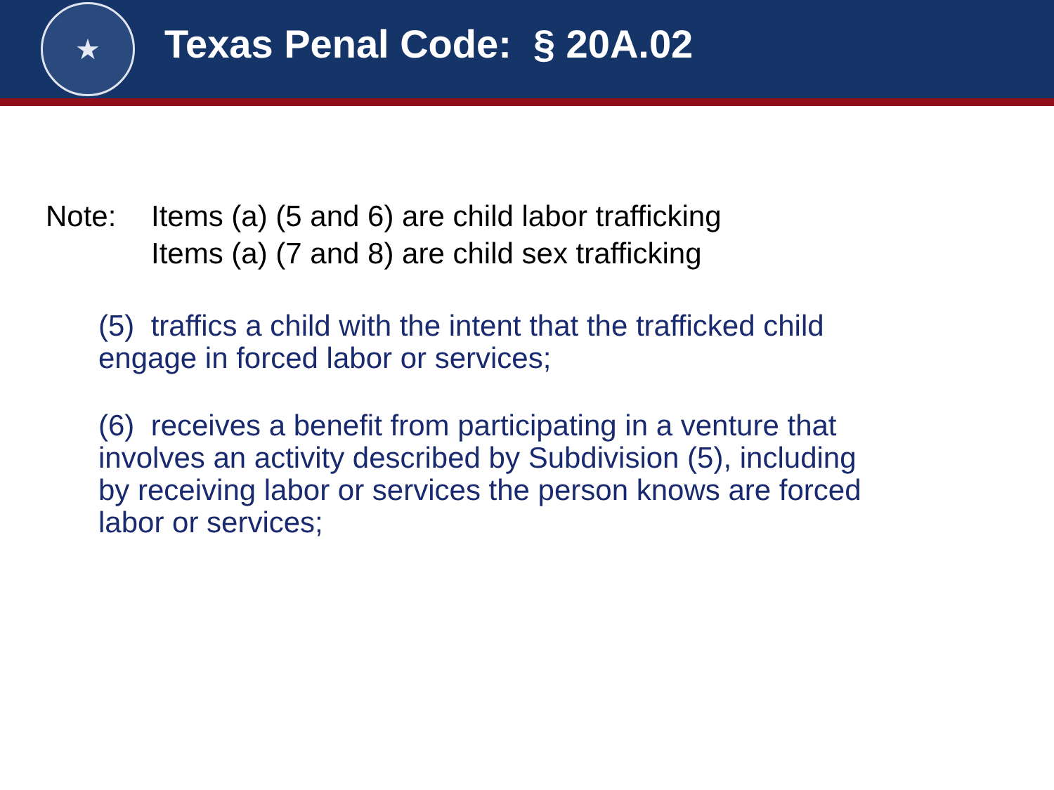★
Texas Penal Code: § 20A.02
Note: Items (a) (5 and 6) are child labor trafficking
Items (a) (7 and 8) are child sex trafficking
(5) traffics a child with the intent that the trafficked child engage in forced labor or services;
(6) receives a benefit from participating in a venture that involves an activity described by Subdivision (5), including by receiving labor or services the person knows are forced labor or services;